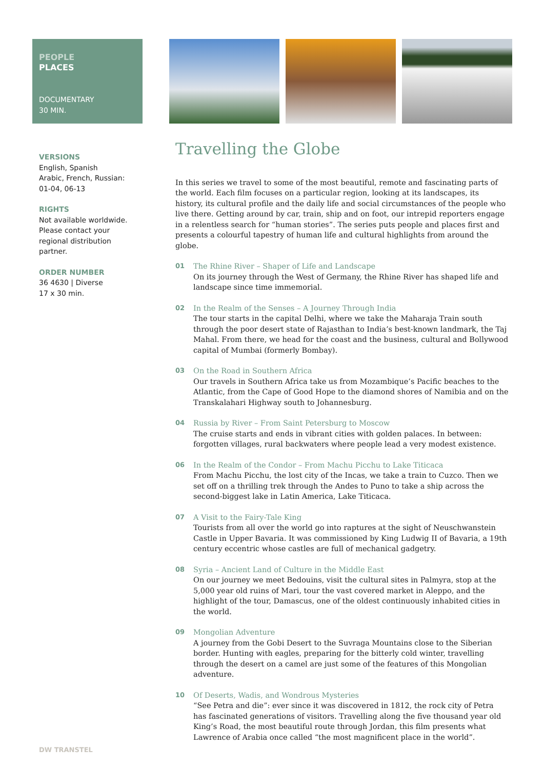PEOPLE
PLACES
DOCUMENTARY
30 MIN.
VERSIONS
English, Spanish
Arabic, French, Russian:
01-04, 06-13
RIGHTS
Not available worldwide.
Please contact your regional distribution partner.
ORDER NUMBER
36 4630 | Diverse
17 x 30 min.
Travelling the Globe
In this series we travel to some of the most beautiful, remote and fascinating parts of the world. Each film focuses on a particular region, looking at its landscapes, its history, its cultural profile and the daily life and social circumstances of the people who live there. Getting around by car, train, ship and on foot, our intrepid reporters engage in a relentless search for “human stories”. The series puts people and places first and presents a colourful tapestry of human life and cultural highlights from around the globe.
01 The Rhine River – Shaper of Life and Landscape
On its journey through the West of Germany, the Rhine River has shaped life and landscape since time immemorial.
02 In the Realm of the Senses – A Journey Through India
The tour starts in the capital Delhi, where we take the Maharaja Train south through the poor desert state of Rajasthan to India’s best-known landmark, the Taj Mahal. From there, we head for the coast and the business, cultural and Bollywood capital of Mumbai (formerly Bombay).
03 On the Road in Southern Africa
Our travels in Southern Africa take us from Mozambique’s Pacific beaches to the Atlantic, from the Cape of Good Hope to the diamond shores of Namibia and on the Transkalahari Highway south to Johannesburg.
04 Russia by River – From Saint Petersburg to Moscow
The cruise starts and ends in vibrant cities with golden palaces. In between: forgotten villages, rural backwaters where people lead a very modest existence.
06 In the Realm of the Condor – From Machu Picchu to Lake Titicaca
From Machu Picchu, the lost city of the Incas, we take a train to Cuzco. Then we set off on a thrilling trek through the Andes to Puno to take a ship across the second-biggest lake in Latin America, Lake Titicaca.
07 A Visit to the Fairy-Tale King
Tourists from all over the world go into raptures at the sight of Neuschwanstein Castle in Upper Bavaria. It was commissioned by King Ludwig II of Bavaria, a 19th century eccentric whose castles are full of mechanical gadgetry.
08 Syria – Ancient Land of Culture in the Middle East
On our journey we meet Bedouins, visit the cultural sites in Palmyra, stop at the 5,000 year old ruins of Mari, tour the vast covered market in Aleppo, and the highlight of the tour, Damascus, one of the oldest continuously inhabited cities in the world.
09 Mongolian Adventure
A journey from the Gobi Desert to the Suvraga Mountains close to the Siberian border. Hunting with eagles, preparing for the bitterly cold winter, travelling through the desert on a camel are just some of the features of this Mongolian adventure.
10 Of Deserts, Wadis, and Wondrous Mysteries
“See Petra and die”: ever since it was discovered in 1812, the rock city of Petra has fascinated generations of visitors. Travelling along the five thousand year old King’s Road, the most beautiful route through Jordan, this film presents what Lawrence of Arabia once called “the most magnificent place in the world”.
DW TRANSTEL